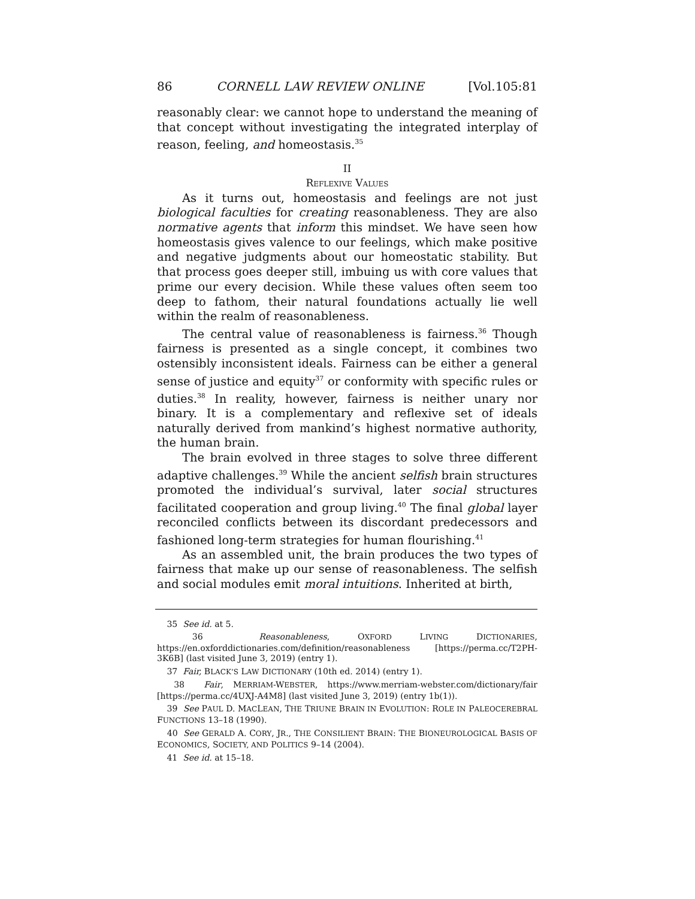86 CORNELL LAW REVIEW ONLINE [Vol.105:81
reasonably clear: we cannot hope to understand the meaning of that concept without investigating the integrated interplay of reason, feeling, and homeostasis.<sup>35</sup>
II
REFLEXIVE VALUES
As it turns out, homeostasis and feelings are not just biological faculties for creating reasonableness. They are also normative agents that inform this mindset. We have seen how homeostasis gives valence to our feelings, which make positive and negative judgments about our homeostatic stability. But that process goes deeper still, imbuing us with core values that prime our every decision. While these values often seem too deep to fathom, their natural foundations actually lie well within the realm of reasonableness.
The central value of reasonableness is fairness.<sup>36</sup> Though fairness is presented as a single concept, it combines two ostensibly inconsistent ideals. Fairness can be either a general sense of justice and equity<sup>37</sup> or conformity with specific rules or duties.<sup>38</sup> In reality, however, fairness is neither unary nor binary. It is a complementary and reflexive set of ideals naturally derived from mankind’s highest normative authority, the human brain.
The brain evolved in three stages to solve three different adaptive challenges.<sup>39</sup> While the ancient selfish brain structures promoted the individual’s survival, later social structures facilitated cooperation and group living.<sup>40</sup> The final global layer reconciled conflicts between its discordant predecessors and fashioned long-term strategies for human flourishing.<sup>41</sup>
As an assembled unit, the brain produces the two types of fairness that make up our sense of reasonableness. The selfish and social modules emit moral intuitions. Inherited at birth,
35 See id. at 5.
36 Reasonableness, OXFORD LIVING DICTIONARIES, https://en.oxforddictionaries.com/definition/reasonableness [https://perma.cc/T2PH-3K6B] (last visited June 3, 2019) (entry 1).
37 Fair, BLACK’S LAW DICTIONARY (10th ed. 2014) (entry 1).
38 Fair, MERRIAM-WEBSTER, https://www.merriam-webster.com/dictionary/fair [https://perma.cc/4UXJ-A4M8] (last visited June 3, 2019) (entry 1b(1)).
39 See PAUL D. MACLEAN, THE TRIUNE BRAIN IN EVOLUTION: ROLE IN PALEOCEREBRAL FUNCTIONS 13–18 (1990).
40 See GERALD A. CORY, JR., THE CONSILIENT BRAIN: THE BIONEUROLOGICAL BASIS OF ECONOMICS, SOCIETY, AND POLITICS 9–14 (2004).
41 See id. at 15–18.